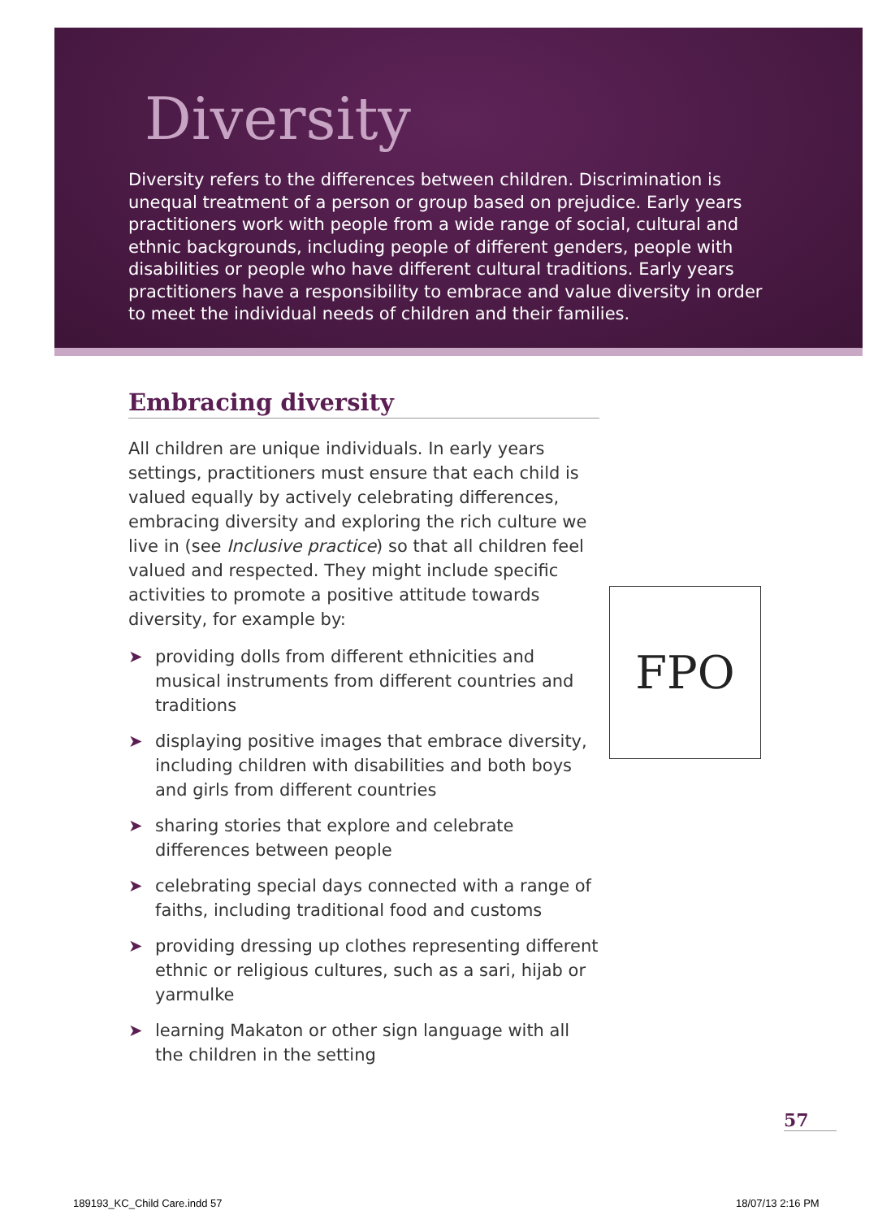Diversity
Diversity refers to the differences between children. Discrimination is unequal treatment of a person or group based on prejudice. Early years practitioners work with people from a wide range of social, cultural and ethnic backgrounds, including people of different genders, people with disabilities or people who have different cultural traditions. Early years practitioners have a responsibility to embrace and value diversity in order to meet the individual needs of children and their families.
Embracing diversity
All children are unique individuals. In early years settings, practitioners must ensure that each child is valued equally by actively celebrating differences, embracing diversity and exploring the rich culture we live in (see Inclusive practice) so that all children feel valued and respected. They might include specific activities to promote a positive attitude towards diversity, for example by:
➤ providing dolls from different ethnicities and musical instruments from different countries and traditions
➤ displaying positive images that embrace diversity, including children with disabilities and both boys and girls from different countries
➤ sharing stories that explore and celebrate differences between people
➤ celebrating special days connected with a range of faiths, including traditional food and customs
➤ providing dressing up clothes representing different ethnic or religious cultures, such as a sari, hijab or yarmulke
➤ learning Makaton or other sign language with all the children in the setting
FPO
57
189193_KC_Child Care.indd 57 18/07/13 2:16 PM